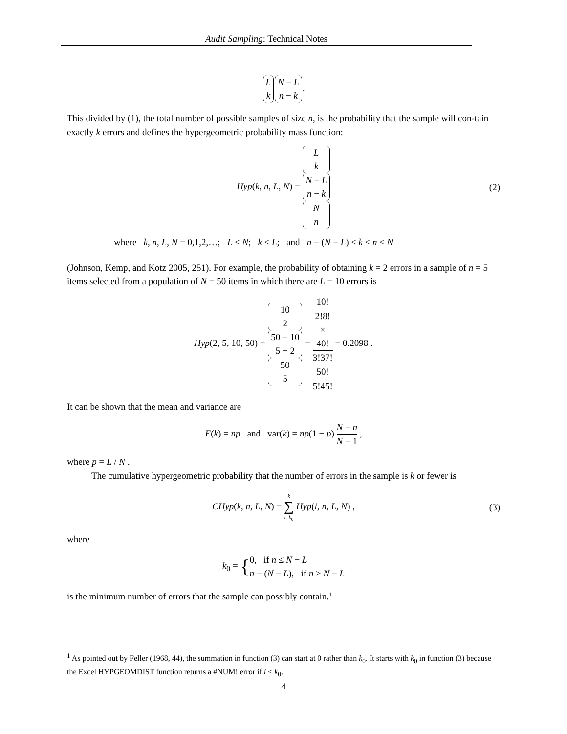Audit Sampling: Technical Notes
Lk N − L n − k.
This divided by (1), the total number of possible samples of size n, is the probability that the sample will con-tain exactly k errors and defines the hypergeometric probability mass function:
Hyp(k, n, L, N) = L
k
N − L
n − k N
n (2)
where k, n, L, N = 0,1,2,…; L ≤ N; k ≤ L; and n − (N − L) ≤ k ≤ n ≤ N
(Johnson, Kemp, and Kotz 2005, 251). For example, the probability of obtaining k = 2 errors in a sample of n = 5 items selected from a population of N = 50 items in which there are L = 10 errors is
Hyp(2, 5, 10, 50) = 10
2
50 − 10
5 − 2 50
5 = 10!
2!8!
×
40!
3!37! 50!
5!45! = 0.2098 .
It can be shown that the mean and variance are
E(k) = np and var(k) = np(1 − p) N − n N − 1 ,
where p = L / N .
The cumulative hypergeometric probability that the number of errors in the sample is k or fewer is
CHyp(k, n, L, N) = k ∑ i=k<sub>0</sub> Hyp(i, n, L, N) , (3)
where
k<sub>0</sub> = {0, if n ≤ N − L
n − (N − L), if n > N − L
is the minimum number of errors that the sample can possibly contain.<sup>1</sup>
<sup>1</sup> As pointed out by Feller (1968, 44), the summation in function (3) can start at 0 rather than k<sub>0</sub>. It starts with k<sub>0</sub> in function (3) because the Excel HYPGEOMDIST function returns a #NUM! error if i < k<sub>0</sub>.
4